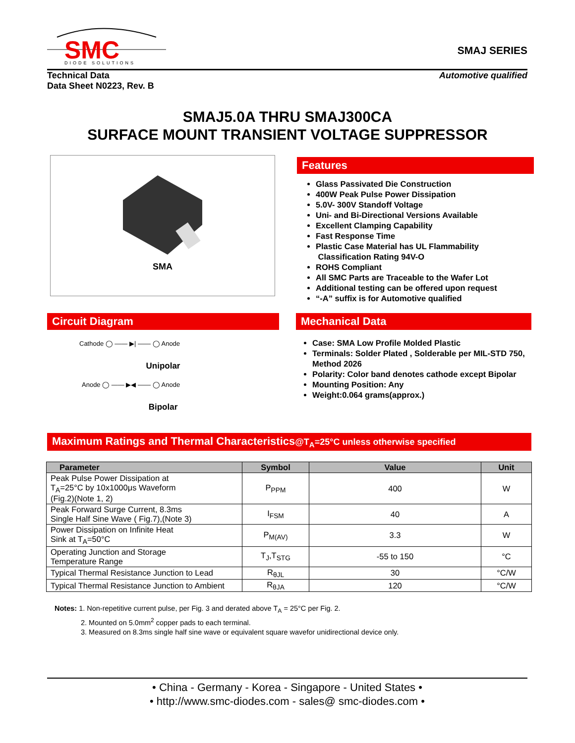SMC
DIODE SOLUTIONS
SMAJ SERIES
Technical Data
Data Sheet N0223, Rev. B
Automotive qualified
SMAJ5.0A THRU SMAJ300CA
SURFACE MOUNT TRANSIENT VOLTAGE SUPPRESSOR
SMA
Features
Glass Passivated Die Construction
400W Peak Pulse Power Dissipation
5.0V- 300V Standoff Voltage
Uni- and Bi-Directional Versions Available
Excellent Clamping Capability
Fast Response Time
Plastic Case Material has UL Flammability
Classification Rating 94V-O
ROHS Compliant
All SMC Parts are Traceable to the Wafer Lot
Additional testing can be offered upon request
“-A” suffix is for Automotive qualified
Circuit Diagram
Cathode ◯ —— ▶| —— ◯ Anode
Unipolar
Anode ◯ —— ▶◀ —— ◯ Anode
Bipolar
Mechanical Data
Case: SMA Low Profile Molded Plastic
Terminals: Solder Plated , Solderable per MIL-STD 750, Method 2026
Polarity: Color band denotes cathode except Bipolar
Mounting Position: Any
Weight:0.064 grams(approx.)
Maximum Ratings and Thermal Characteristics@T<sub>A</sub>=25°C unless otherwise specified
| Parameter | Symbol | Value | Unit |
| --- | --- | --- | --- |
| Peak Pulse Power Dissipation at T<sub>A</sub>=25°C by 10x1000μs Waveform (Fig.2)(Note 1, 2) | P<sub>PPM</sub> | 400 | W |
| Peak Forward Surge Current, 8.3ms Single Half Sine Wave ( Fig.7),(Note 3) | I<sub>FSM</sub> | 40 | A |
| Power Dissipation on Infinite Heat Sink at T<sub>A</sub>=50°C | P<sub>M(AV)</sub> | 3.3 | W |
| Operating Junction and Storage Temperature Range | T<sub>J</sub>,T<sub>STG</sub> | -55 to 150 | °C |
| Typical Thermal Resistance Junction to Lead | R<sub>θJL</sub> | 30 | °C/W |
| Typical Thermal Resistance Junction to Ambient | R<sub>θJA</sub> | 120 | °C/W |
Notes: 1. Non-repetitive current pulse, per Fig. 3 and derated above T<sub>A</sub> = 25°C per Fig. 2.
2. Mounted on 5.0mm<sup>2</sup> copper pads to each terminal.
3. Measured on 8.3ms single half sine wave or equivalent square wavefor unidirectional device only.
• China - Germany - Korea - Singapore - United States •
• http://www.smc-diodes.com - sales@ smc-diodes.com •